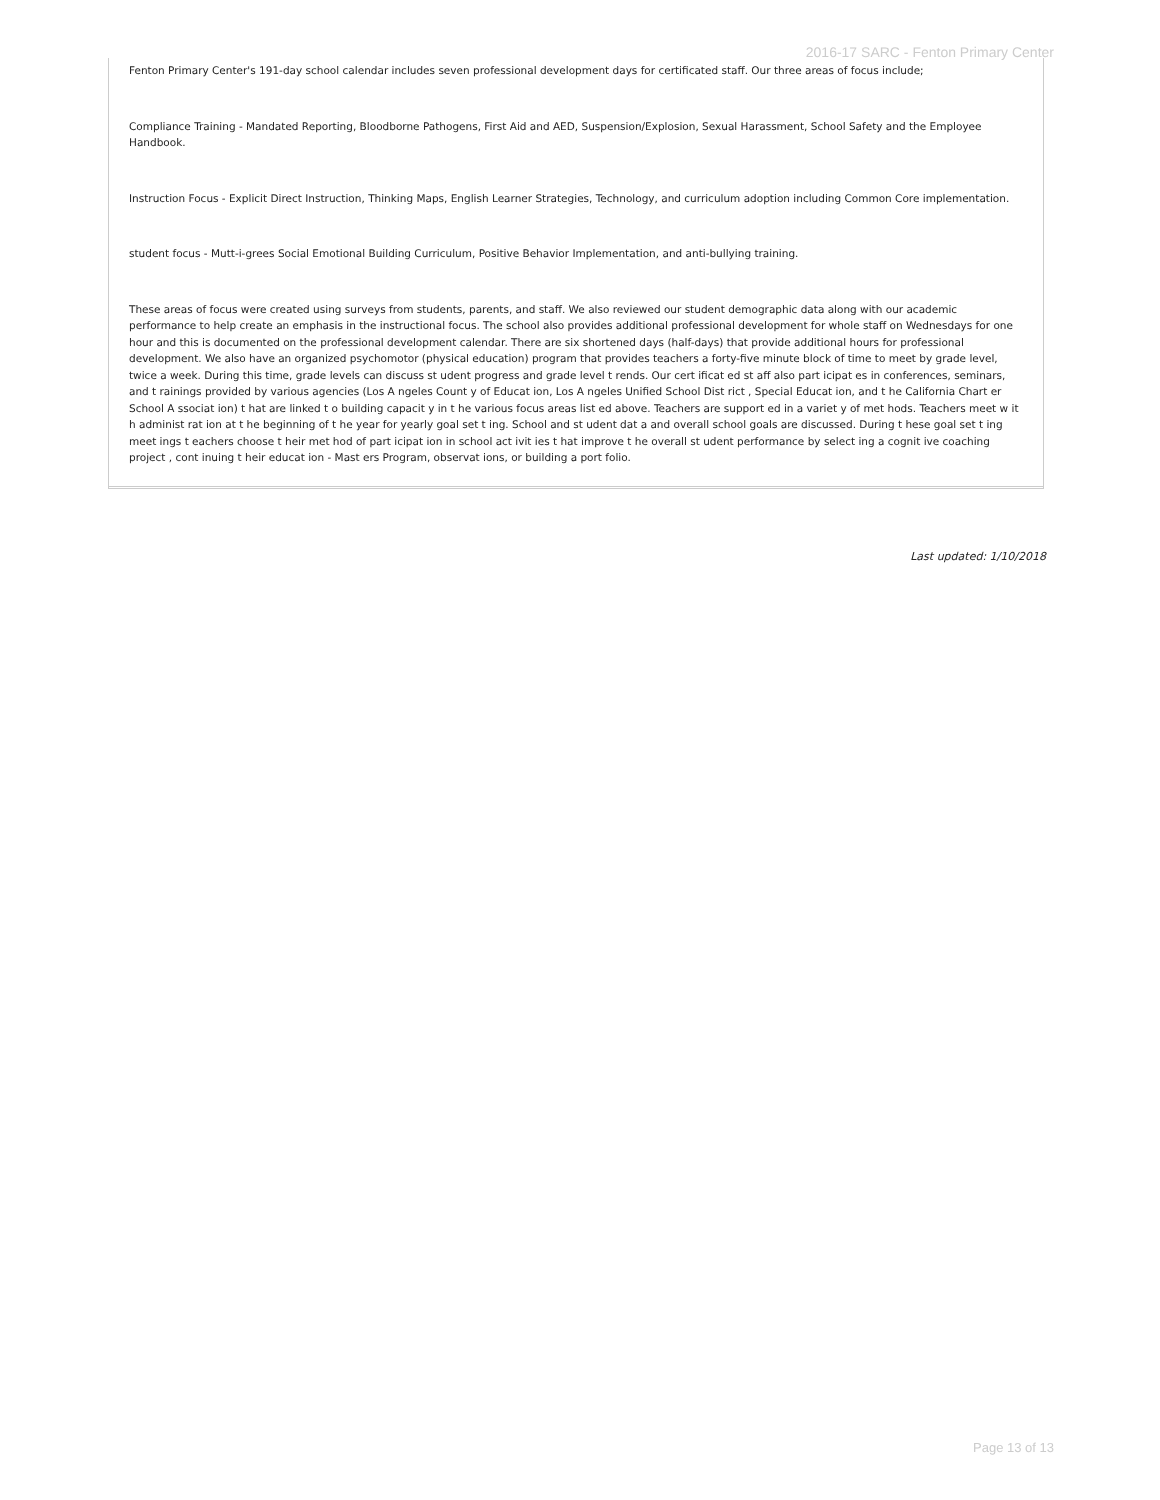2016-17 SARC - Fenton Primary Center
Fenton Primary Center's 191-day school calendar includes seven professional development days for certificated staff. Our three areas of focus include;
Compliance Training - Mandated Reporting, Bloodborne Pathogens, First Aid and AED, Suspension/Explosion, Sexual Harassment, School Safety and the Employee Handbook.
Instruction Focus - Explicit Direct Instruction, Thinking Maps, English Learner Strategies, Technology, and curriculum adoption including Common Core implementation.
student focus - Mutt-i-grees Social Emotional Building Curriculum, Positive Behavior Implementation, and anti-bullying training.
These areas of focus were created using surveys from students, parents, and staff. We also reviewed our student demographic data along with our academic performance to help create an emphasis in the instructional focus. The school also provides additional professional development for whole staff on Wednesdays for one hour and this is documented on the professional development calendar. There are six shortened days (half-days) that provide additional hours for professional development. We also have an organized psychomotor (physical education) program that provides teachers a forty-five minute block of time to meet by grade level, twice a week. During this time, grade levels can discuss st udent progress and grade level t rends. Our cert ificat ed st aff also part icipat es in conferences, seminars, and t rainings provided by various agencies (Los A ngeles Count y of Educat ion, Los A ngeles Unified School Dist rict , Special Educat ion, and t he California Chart er School A ssociat ion) t hat are linked t o building capacit y in t he various focus areas list ed above. Teachers are support ed in a variet y of met hods. Teachers meet w it h administ rat ion at t he beginning of t he year for yearly goal set t ing. School and st udent dat a and overall school goals are discussed. During t hese goal set t ing meet ings t eachers choose t heir met hod of part icipat ion in school act ivit ies t hat improve t he overall st udent performance by select ing a cognit ive coaching project , cont inuing t heir educat ion - Mast ers Program, observat ions, or building a port folio.
Last updated: 1/10/2018
Page 13 of 13